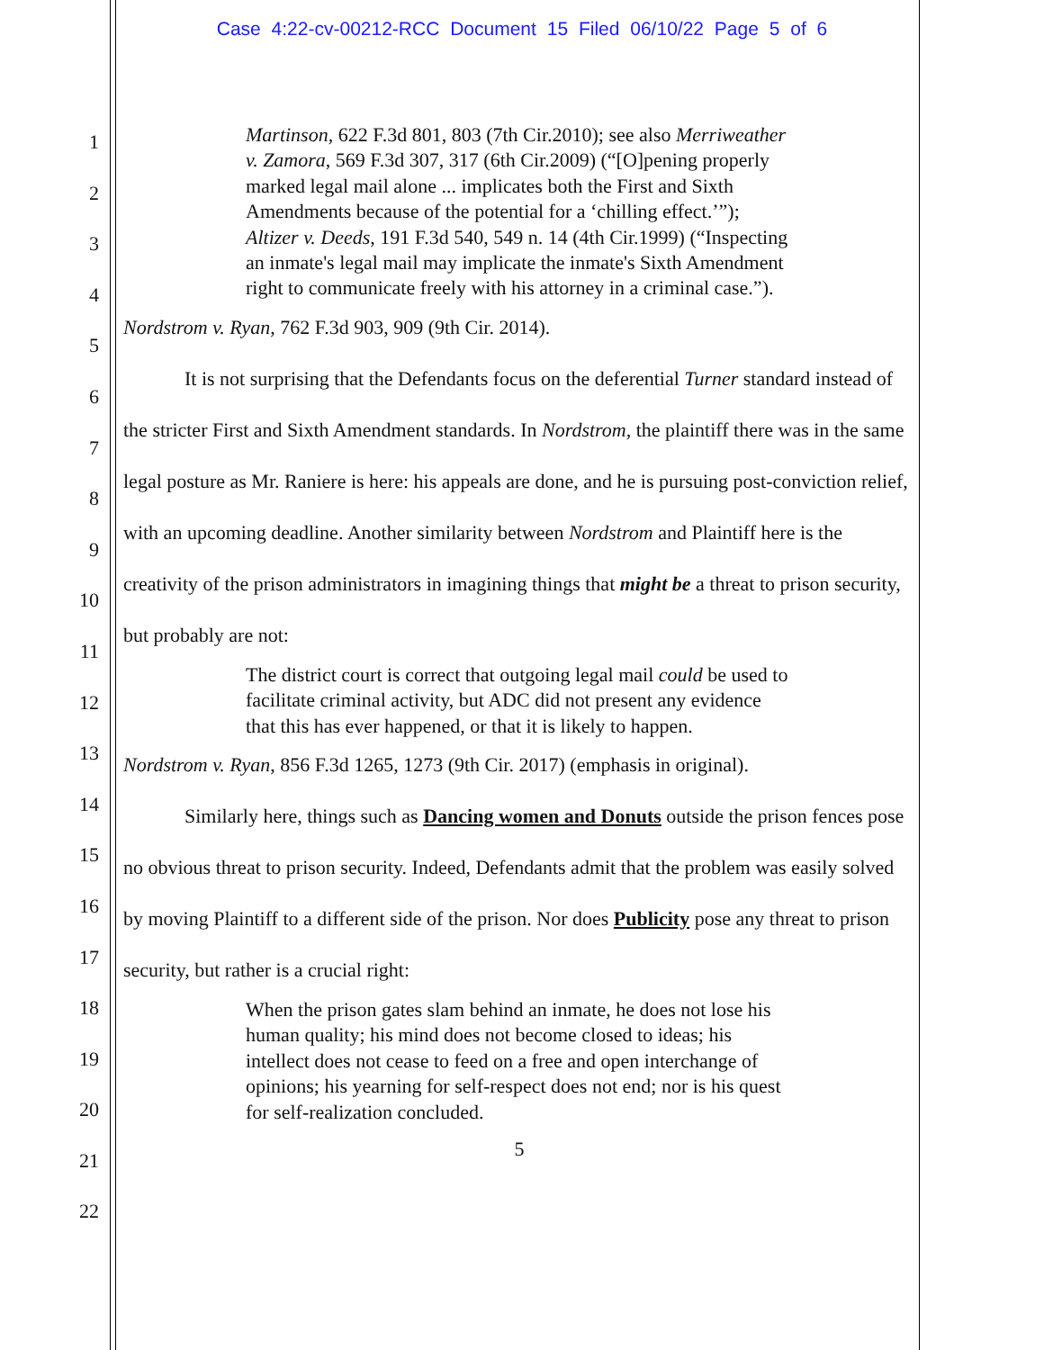Case 4:22-cv-00212-RCC Document 15 Filed 06/10/22 Page 5 of 6
1
2
3
4
5
6
7
8
9
10
11
12
13
14
15
16
17
18
19
20
21
22
Martinson, 622 F.3d 801, 803 (7th Cir.2010); see also Merriweather v. Zamora, 569 F.3d 307, 317 (6th Cir.2009) (“[O]pening properly marked legal mail alone ... implicates both the First and Sixth Amendments because of the potential for a ‘chilling effect.’”); Altizer v. Deeds, 191 F.3d 540, 549 n. 14 (4th Cir.1999) (“Inspecting an inmate's legal mail may implicate the inmate's Sixth Amendment right to communicate freely with his attorney in a criminal case.”).
Nordstrom v. Ryan, 762 F.3d 903, 909 (9th Cir. 2014).
It is not surprising that the Defendants focus on the deferential Turner standard instead of the stricter First and Sixth Amendment standards. In Nordstrom, the plaintiff there was in the same legal posture as Mr. Raniere is here: his appeals are done, and he is pursuing post-conviction relief, with an upcoming deadline. Another similarity between Nordstrom and Plaintiff here is the creativity of the prison administrators in imagining things that might be a threat to prison security, but probably are not:
The district court is correct that outgoing legal mail could be used to facilitate criminal activity, but ADC did not present any evidence that this has ever happened, or that it is likely to happen.
Nordstrom v. Ryan, 856 F.3d 1265, 1273 (9th Cir. 2017) (emphasis in original).
Similarly here, things such as Dancing women and Donuts outside the prison fences pose no obvious threat to prison security. Indeed, Defendants admit that the problem was easily solved by moving Plaintiff to a different side of the prison. Nor does Publicity pose any threat to prison security, but rather is a crucial right:
When the prison gates slam behind an inmate, he does not lose his human quality; his mind does not become closed to ideas; his intellect does not cease to feed on a free and open interchange of opinions; his yearning for self-respect does not end; nor is his quest for self-realization concluded.
5